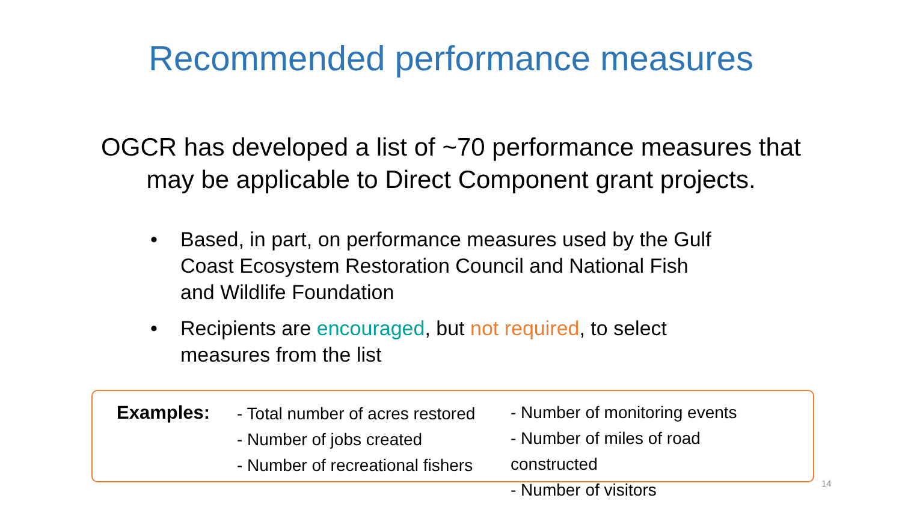Recommended performance measures
OGCR has developed a list of ~70 performance measures that
may be applicable to Direct Component grant projects.
• Based, in part, on performance measures used by the Gulf Coast Ecosystem Restoration Council and National Fish and Wildlife Foundation
• Recipients are encouraged, but not required, to select measures from the list
Examples:
- Total number of acres restored
- Number of jobs created
- Number of recreational fishers
- Number of monitoring events
- Number of miles of road constructed
- Number of visitors
14